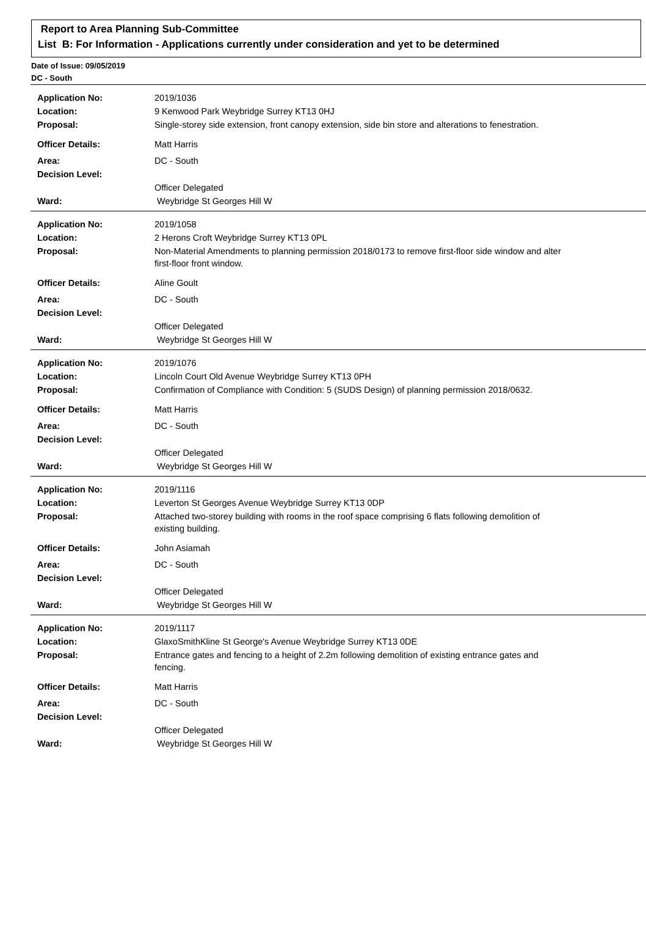Report to Area Planning Sub-Committee
List B: For Information - Applications currently under consideration and yet to be determined
Date of Issue: 09/05/2019
DC - South
| Application No: | 2019/1036 |
| Location: | 9 Kenwood Park Weybridge Surrey KT13 0HJ |
| Proposal: | Single-storey side extension, front canopy extension, side bin store and alterations to fenestration. |
| Officer Details: | Matt Harris |
| Area: | DC - South |
| Decision Level: | |
| | Officer Delegated |
| Ward: | Weybridge St Georges Hill W |
| Application No: | 2019/1058 |
| Location: | 2 Herons Croft Weybridge Surrey KT13 0PL |
| Proposal: | Non-Material Amendments to planning permission 2018/0173 to remove first-floor side window and alter first-floor front window. |
| Officer Details: | Aline Goult |
| Area: | DC - South |
| Decision Level: | |
| | Officer Delegated |
| Ward: | Weybridge St Georges Hill W |
| Application No: | 2019/1076 |
| Location: | Lincoln Court Old Avenue Weybridge Surrey KT13 0PH |
| Proposal: | Confirmation of Compliance with Condition: 5 (SUDS Design) of planning permission 2018/0632. |
| Officer Details: | Matt Harris |
| Area: | DC - South |
| Decision Level: | |
| | Officer Delegated |
| Ward: | Weybridge St Georges Hill W |
| Application No: | 2019/1116 |
| Location: | Leverton St Georges Avenue Weybridge Surrey KT13 0DP |
| Proposal: | Attached two-storey building with rooms in the roof space comprising 6 flats following demolition of existing building. |
| Officer Details: | John Asiamah |
| Area: | DC - South |
| Decision Level: | |
| | Officer Delegated |
| Ward: | Weybridge St Georges Hill W |
| Application No: | 2019/1117 |
| Location: | GlaxoSmithKline St George's Avenue Weybridge Surrey KT13 0DE |
| Proposal: | Entrance gates and fencing to a height of 2.2m following demolition of existing entrance gates and fencing. |
| Officer Details: | Matt Harris |
| Area: | DC - South |
| Decision Level: | |
| | Officer Delegated |
| Ward: | Weybridge St Georges Hill W |